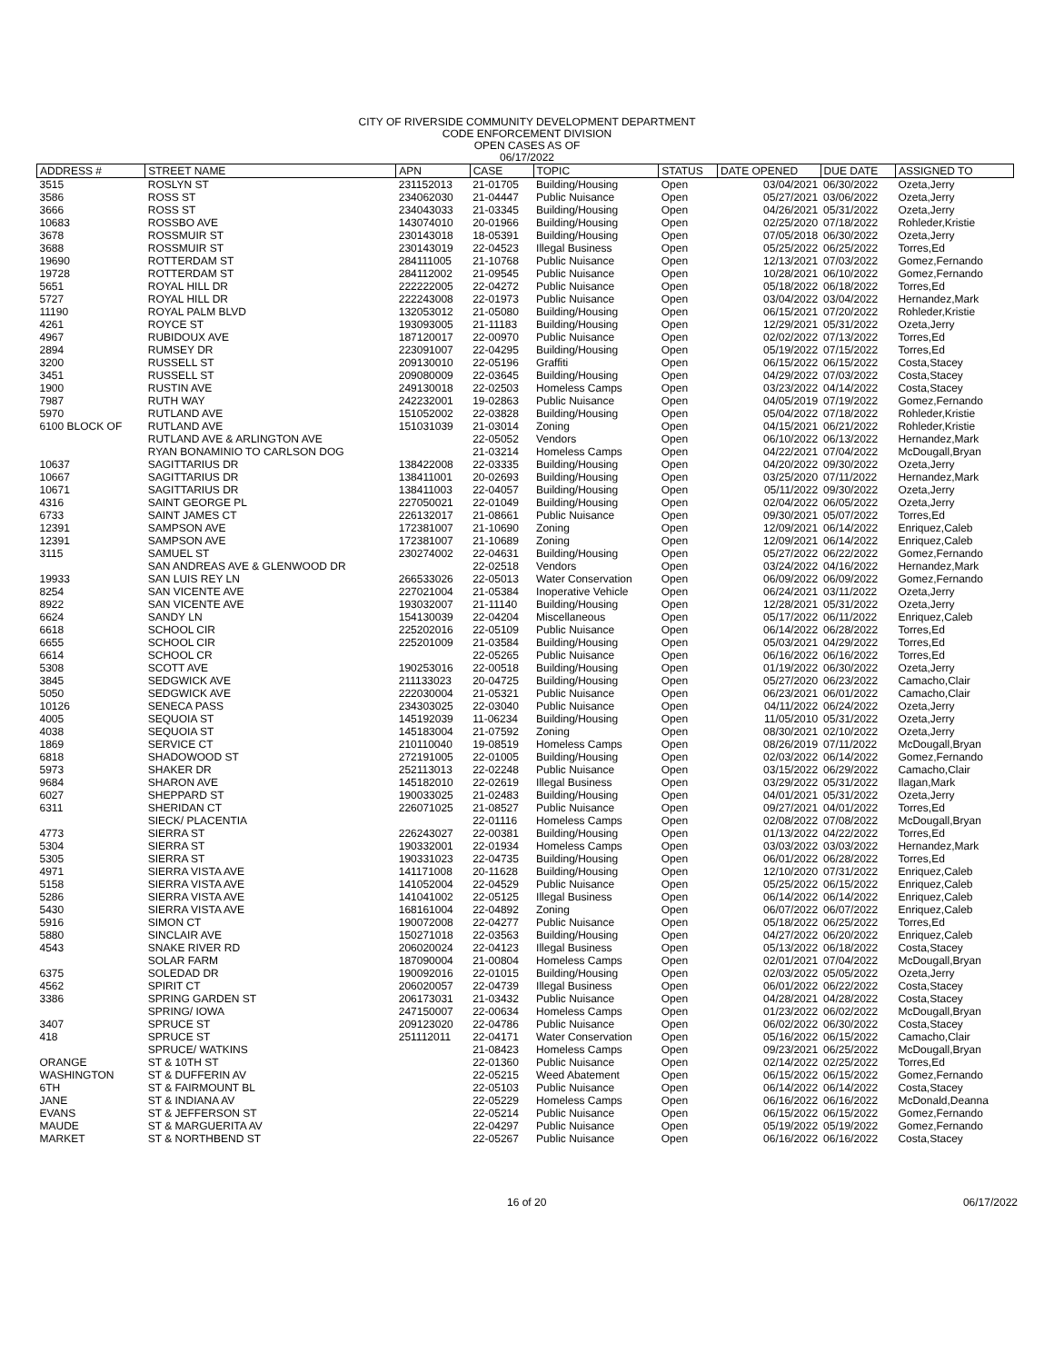CITY OF RIVERSIDE COMMUNITY DEVELOPMENT DEPARTMENT
CODE ENFORCEMENT DIVISION
OPEN CASES AS OF
06/17/2022
| ADDRESS # | STREET NAME | APN | CASE | TOPIC | STATUS | DATE OPENED | DUE DATE | ASSIGNED TO |
| --- | --- | --- | --- | --- | --- | --- | --- | --- |
| 3515 | ROSLYN ST | 231152013 | 21-01705 | Building/Housing | Open | 03/04/2021 | 06/30/2022 | Ozeta,Jerry |
| 3586 | ROSS ST | 234062030 | 21-04447 | Public Nuisance | Open | 05/27/2021 | 03/06/2022 | Ozeta,Jerry |
| 3666 | ROSS ST | 234043033 | 21-03345 | Building/Housing | Open | 04/26/2021 | 05/31/2022 | Ozeta,Jerry |
| 10683 | ROSSBO AVE | 143074010 | 20-01966 | Building/Housing | Open | 02/25/2020 | 07/18/2022 | Rohleder,Kristie |
| 3678 | ROSSMUIR ST | 230143018 | 18-05391 | Building/Housing | Open | 07/05/2018 | 06/30/2022 | Ozeta,Jerry |
| 3688 | ROSSMUIR ST | 230143019 | 22-04523 | Illegal Business | Open | 05/25/2022 | 06/25/2022 | Torres,Ed |
| 19690 | ROTTERDAM ST | 284111005 | 21-10768 | Public Nuisance | Open | 12/13/2021 | 07/03/2022 | Gomez,Fernando |
| 19728 | ROTTERDAM ST | 284112002 | 21-09545 | Public Nuisance | Open | 10/28/2021 | 06/10/2022 | Gomez,Fernando |
| 5651 | ROYAL HILL DR | 222222005 | 22-04272 | Public Nuisance | Open | 05/18/2022 | 06/18/2022 | Torres,Ed |
| 5727 | ROYAL HILL DR | 222243008 | 22-01973 | Public Nuisance | Open | 03/04/2022 | 03/04/2022 | Hernandez,Mark |
| 11190 | ROYAL PALM BLVD | 132053012 | 21-05080 | Building/Housing | Open | 06/15/2021 | 07/20/2022 | Rohleder,Kristie |
| 4261 | ROYCE ST | 193093005 | 21-11183 | Building/Housing | Open | 12/29/2021 | 05/31/2022 | Ozeta,Jerry |
| 4967 | RUBIDOUX AVE | 187120017 | 22-00970 | Public Nuisance | Open | 02/02/2022 | 07/13/2022 | Torres,Ed |
| 2894 | RUMSEY DR | 223091007 | 22-04295 | Building/Housing | Open | 05/19/2022 | 07/15/2022 | Torres,Ed |
| 3200 | RUSSELL ST | 209130010 | 22-05196 | Graffiti | Open | 06/15/2022 | 06/15/2022 | Costa,Stacey |
| 3451 | RUSSELL ST | 209080009 | 22-03645 | Building/Housing | Open | 04/29/2022 | 07/03/2022 | Costa,Stacey |
| 1900 | RUSTIN AVE | 249130018 | 22-02503 | Homeless Camps | Open | 03/23/2022 | 04/14/2022 | Costa,Stacey |
| 7987 | RUTH WAY | 242232001 | 19-02863 | Public Nuisance | Open | 04/05/2019 | 07/19/2022 | Gomez,Fernando |
| 5970 | RUTLAND AVE | 151052002 | 22-03828 | Building/Housing | Open | 05/04/2022 | 07/18/2022 | Rohleder,Kristie |
| 6100 BLOCK OF | RUTLAND AVE | 151031039 | 21-03014 | Zoning | Open | 04/15/2021 | 06/21/2022 | Rohleder,Kristie |
| | RUTLAND AVE & ARLINGTON AVE | | 22-05052 | Vendors | Open | 06/10/2022 | 06/13/2022 | Hernandez,Mark |
| | RYAN BONAMINIO TO CARLSON DOG | | 21-03214 | Homeless Camps | Open | 04/22/2021 | 07/04/2022 | McDougall,Bryan |
| 10637 | SAGITTARIUS DR | 138422008 | 22-03335 | Building/Housing | Open | 04/20/2022 | 09/30/2022 | Ozeta,Jerry |
| 10667 | SAGITTARIUS DR | 138411001 | 20-02693 | Building/Housing | Open | 03/25/2020 | 07/11/2022 | Hernandez,Mark |
| 10671 | SAGITTARIUS DR | 138411003 | 22-04057 | Building/Housing | Open | 05/11/2022 | 09/30/2022 | Ozeta,Jerry |
| 4316 | SAINT GEORGE PL | 227050021 | 22-01049 | Building/Housing | Open | 02/04/2022 | 06/05/2022 | Ozeta,Jerry |
| 6733 | SAINT JAMES CT | 226132017 | 21-08661 | Public Nuisance | Open | 09/30/2021 | 05/07/2022 | Torres,Ed |
| 12391 | SAMPSON AVE | 172381007 | 21-10690 | Zoning | Open | 12/09/2021 | 06/14/2022 | Enriquez,Caleb |
| 12391 | SAMPSON AVE | 172381007 | 21-10689 | Zoning | Open | 12/09/2021 | 06/14/2022 | Enriquez,Caleb |
| 3115 | SAMUEL ST | 230274002 | 22-04631 | Building/Housing | Open | 05/27/2022 | 06/22/2022 | Gomez,Fernando |
| | SAN ANDREAS AVE & GLENWOOD DR | | 22-02518 | Vendors | Open | 03/24/2022 | 04/16/2022 | Hernandez,Mark |
| 19933 | SAN LUIS REY LN | 266533026 | 22-05013 | Water Conservation | Open | 06/09/2022 | 06/09/2022 | Gomez,Fernando |
| 8254 | SAN VICENTE AVE | 227021004 | 21-05384 | Inoperative Vehicle | Open | 06/24/2021 | 03/11/2022 | Ozeta,Jerry |
| 8922 | SAN VICENTE AVE | 193032007 | 21-11140 | Building/Housing | Open | 12/28/2021 | 05/31/2022 | Ozeta,Jerry |
| 6624 | SANDY LN | 154130039 | 22-04204 | Miscellaneous | Open | 05/17/2022 | 06/11/2022 | Enriquez,Caleb |
| 6618 | SCHOOL CIR | 225202016 | 22-05109 | Public Nuisance | Open | 06/14/2022 | 06/28/2022 | Torres,Ed |
| 6655 | SCHOOL CIR | 225201009 | 21-03584 | Building/Housing | Open | 05/03/2021 | 04/29/2022 | Torres,Ed |
| 6614 | SCHOOL CR | | 22-05265 | Public Nuisance | Open | 06/16/2022 | 06/16/2022 | Torres,Ed |
| 5308 | SCOTT AVE | 190253016 | 22-00518 | Building/Housing | Open | 01/19/2022 | 06/30/2022 | Ozeta,Jerry |
| 3845 | SEDGWICK AVE | 211133023 | 20-04725 | Building/Housing | Open | 05/27/2020 | 06/23/2022 | Camacho,Clair |
| 5050 | SEDGWICK AVE | 222030004 | 21-05321 | Public Nuisance | Open | 06/23/2021 | 06/01/2022 | Camacho,Clair |
| 10126 | SENECA PASS | 234303025 | 22-03040 | Public Nuisance | Open | 04/11/2022 | 06/24/2022 | Ozeta,Jerry |
| 4005 | SEQUOIA ST | 145192039 | 11-06234 | Building/Housing | Open | 11/05/2010 | 05/31/2022 | Ozeta,Jerry |
| 4038 | SEQUOIA ST | 145183004 | 21-07592 | Zoning | Open | 08/30/2021 | 02/10/2022 | Ozeta,Jerry |
| 1869 | SERVICE CT | 210110040 | 19-08519 | Homeless Camps | Open | 08/26/2019 | 07/11/2022 | McDougall,Bryan |
| 6818 | SHADOWOOD ST | 272191005 | 22-01005 | Building/Housing | Open | 02/03/2022 | 06/14/2022 | Gomez,Fernando |
| 5973 | SHAKER DR | 252113013 | 22-02248 | Public Nuisance | Open | 03/15/2022 | 06/29/2022 | Camacho,Clair |
| 9684 | SHARON AVE | 145182010 | 22-02619 | Illegal Business | Open | 03/29/2022 | 05/31/2022 | Ilagan,Mark |
| 6027 | SHEPPARD ST | 190033025 | 21-02483 | Building/Housing | Open | 04/01/2021 | 05/31/2022 | Ozeta,Jerry |
| 6311 | SHERIDAN CT | 226071025 | 21-08527 | Public Nuisance | Open | 09/27/2021 | 04/01/2022 | Torres,Ed |
| | SIECK/ PLACENTIA | | 22-01116 | Homeless Camps | Open | 02/08/2022 | 07/08/2022 | McDougall,Bryan |
| 4773 | SIERRA ST | 226243027 | 22-00381 | Building/Housing | Open | 01/13/2022 | 04/22/2022 | Torres,Ed |
| 5304 | SIERRA ST | 190332001 | 22-01934 | Homeless Camps | Open | 03/03/2022 | 03/03/2022 | Hernandez,Mark |
| 5305 | SIERRA ST | 190331023 | 22-04735 | Building/Housing | Open | 06/01/2022 | 06/28/2022 | Torres,Ed |
| 4971 | SIERRA VISTA AVE | 141171008 | 20-11628 | Building/Housing | Open | 12/10/2020 | 07/31/2022 | Enriquez,Caleb |
| 5158 | SIERRA VISTA AVE | 141052004 | 22-04529 | Public Nuisance | Open | 05/25/2022 | 06/15/2022 | Enriquez,Caleb |
| 5286 | SIERRA VISTA AVE | 141041002 | 22-05125 | Illegal Business | Open | 06/14/2022 | 06/14/2022 | Enriquez,Caleb |
| 5430 | SIERRA VISTA AVE | 168161004 | 22-04892 | Zoning | Open | 06/07/2022 | 06/07/2022 | Enriquez,Caleb |
| 5916 | SIMON CT | 190072008 | 22-04277 | Public Nuisance | Open | 05/18/2022 | 06/25/2022 | Torres,Ed |
| 5880 | SINCLAIR AVE | 150271018 | 22-03563 | Building/Housing | Open | 04/27/2022 | 06/20/2022 | Enriquez,Caleb |
| 4543 | SNAKE RIVER RD | 206020024 | 22-04123 | Illegal Business | Open | 05/13/2022 | 06/18/2022 | Costa,Stacey |
| | SOLAR FARM | 187090004 | 21-00804 | Homeless Camps | Open | 02/01/2021 | 07/04/2022 | McDougall,Bryan |
| 6375 | SOLEDAD DR | 190092016 | 22-01015 | Building/Housing | Open | 02/03/2022 | 05/05/2022 | Ozeta,Jerry |
| 4562 | SPIRIT CT | 206020057 | 22-04739 | Illegal Business | Open | 06/01/2022 | 06/22/2022 | Costa,Stacey |
| 3386 | SPRING GARDEN ST | 206173031 | 21-03432 | Public Nuisance | Open | 04/28/2021 | 04/28/2022 | Costa,Stacey |
| | SPRING/ IOWA | 247150007 | 22-00634 | Homeless Camps | Open | 01/23/2022 | 06/02/2022 | McDougall,Bryan |
| 3407 | SPRUCE ST | 209123020 | 22-04786 | Public Nuisance | Open | 06/02/2022 | 06/30/2022 | Costa,Stacey |
| 418 | SPRUCE ST | 251112011 | 22-04171 | Water Conservation | Open | 05/16/2022 | 06/15/2022 | Camacho,Clair |
| | SPRUCE/ WATKINS | | 21-08423 | Homeless Camps | Open | 09/23/2021 | 06/25/2022 | McDougall,Bryan |
| ORANGE | ST & 10TH ST | | 22-01360 | Public Nuisance | Open | 02/14/2022 | 02/25/2022 | Torres,Ed |
| WASHINGTON | ST & DUFFERIN AV | | 22-05215 | Weed Abatement | Open | 06/15/2022 | 06/15/2022 | Gomez,Fernando |
| 6TH | ST & FAIRMOUNT BL | | 22-05103 | Public Nuisance | Open | 06/14/2022 | 06/14/2022 | Costa,Stacey |
| JANE | ST & INDIANA AV | | 22-05229 | Homeless Camps | Open | 06/16/2022 | 06/16/2022 | McDonald,Deanna |
| EVANS | ST & JEFFERSON ST | | 22-05214 | Public Nuisance | Open | 06/15/2022 | 06/15/2022 | Gomez,Fernando |
| MAUDE | ST & MARGUERITA AV | | 22-04297 | Public Nuisance | Open | 05/19/2022 | 05/19/2022 | Gomez,Fernando |
| MARKET | ST & NORTHBEND ST | | 22-05267 | Public Nuisance | Open | 06/16/2022 | 06/16/2022 | Costa,Stacey |
16 of 20 06/17/2022